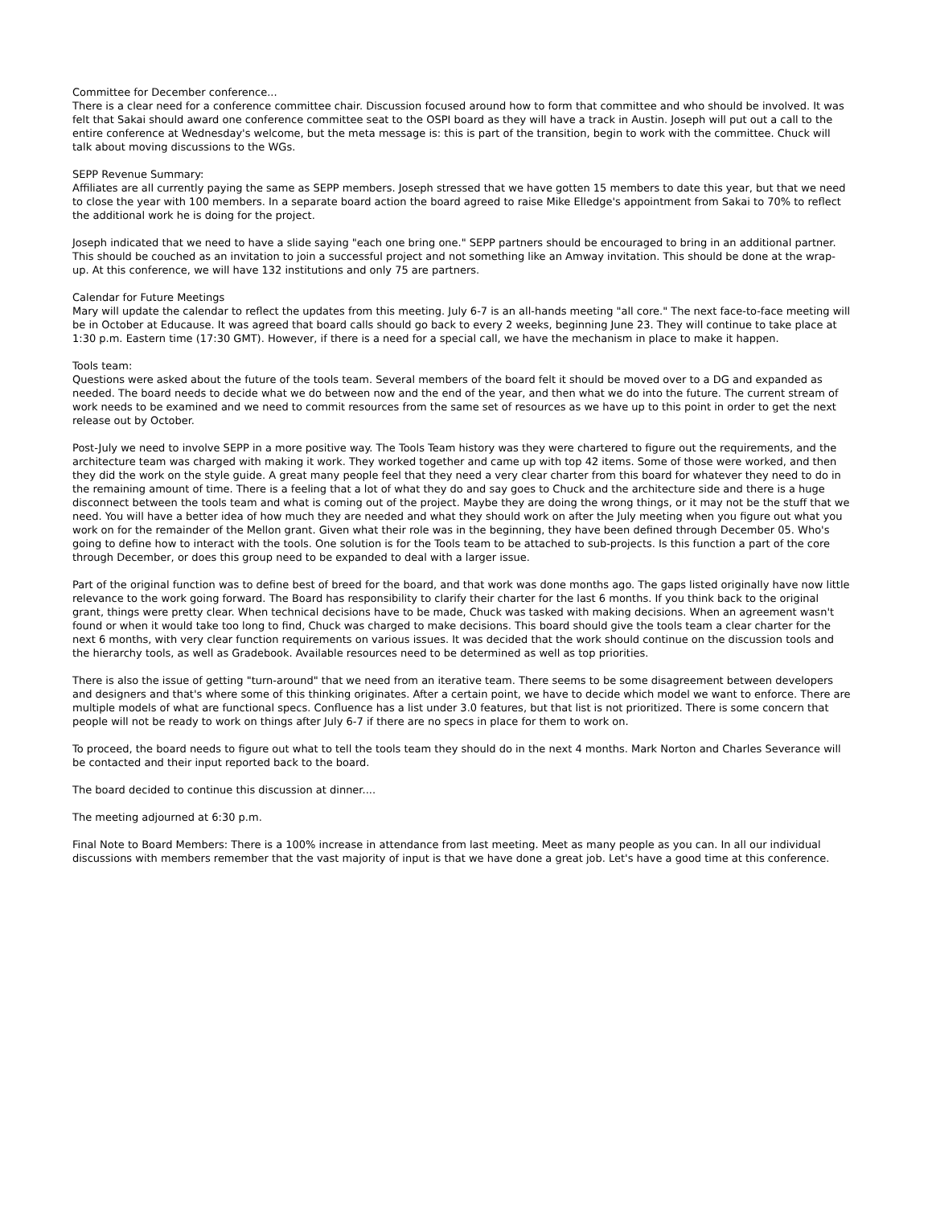Committee for December conference...
There is a clear need for a conference committee chair. Discussion focused around how to form that committee and who should be involved. It was felt that Sakai should award one conference committee seat to the OSPI board as they will have a track in Austin. Joseph will put out a call to the entire conference at Wednesday's welcome, but the meta message is: this is part of the transition, begin to work with the committee. Chuck will talk about moving discussions to the WGs.
SEPP Revenue Summary:
Affiliates are all currently paying the same as SEPP members. Joseph stressed that we have gotten 15 members to date this year, but that we need to close the year with 100 members. In a separate board action the board agreed to raise Mike Elledge's appointment from Sakai to 70% to reflect the additional work he is doing for the project.
Joseph indicated that we need to have a slide saying "each one bring one." SEPP partners should be encouraged to bring in an additional partner. This should be couched as an invitation to join a successful project and not something like an Amway invitation. This should be done at the wrap-up. At this conference, we will have 132 institutions and only 75 are partners.
Calendar for Future Meetings
Mary will update the calendar to reflect the updates from this meeting. July 6-7 is an all-hands meeting "all core." The next face-to-face meeting will be in October at Educause. It was agreed that board calls should go back to every 2 weeks, beginning June 23. They will continue to take place at 1:30 p.m. Eastern time (17:30 GMT). However, if there is a need for a special call, we have the mechanism in place to make it happen.
Tools team:
Questions were asked about the future of the tools team. Several members of the board felt it should be moved over to a DG and expanded as needed. The board needs to decide what we do between now and the end of the year, and then what we do into the future. The current stream of work needs to be examined and we need to commit resources from the same set of resources as we have up to this point in order to get the next release out by October.
Post-July we need to involve SEPP in a more positive way. The Tools Team history was they were chartered to figure out the requirements, and the architecture team was charged with making it work. They worked together and came up with top 42 items. Some of those were worked, and then they did the work on the style guide. A great many people feel that they need a very clear charter from this board for whatever they need to do in the remaining amount of time. There is a feeling that a lot of what they do and say goes to Chuck and the architecture side and there is a huge disconnect between the tools team and what is coming out of the project. Maybe they are doing the wrong things, or it may not be the stuff that we need. You will have a better idea of how much they are needed and what they should work on after the July meeting when you figure out what you work on for the remainder of the Mellon grant. Given what their role was in the beginning, they have been defined through December 05. Who's going to define how to interact with the tools. One solution is for the Tools team to be attached to sub-projects. Is this function a part of the core through December, or does this group need to be expanded to deal with a larger issue.
Part of the original function was to define best of breed for the board, and that work was done months ago. The gaps listed originally have now little relevance to the work going forward. The Board has responsibility to clarify their charter for the last 6 months. If you think back to the original grant, things were pretty clear. When technical decisions have to be made, Chuck was tasked with making decisions. When an agreement wasn't found or when it would take too long to find, Chuck was charged to make decisions. This board should give the tools team a clear charter for the next 6 months, with very clear function requirements on various issues. It was decided that the work should continue on the discussion tools and the hierarchy tools, as well as Gradebook. Available resources need to be determined as well as top priorities.
There is also the issue of getting "turn-around" that we need from an iterative team. There seems to be some disagreement between developers and designers and that's where some of this thinking originates. After a certain point, we have to decide which model we want to enforce. There are multiple models of what are functional specs. Confluence has a list under 3.0 features, but that list is not prioritized. There is some concern that people will not be ready to work on things after July 6-7 if there are no specs in place for them to work on.
To proceed, the board needs to figure out what to tell the tools team they should do in the next 4 months. Mark Norton and Charles Severance will be contacted and their input reported back to the board.
The board decided to continue this discussion at dinner....
The meeting adjourned at 6:30 p.m.
Final Note to Board Members: There is a 100% increase in attendance from last meeting. Meet as many people as you can. In all our individual discussions with members remember that the vast majority of input is that we have done a great job. Let's have a good time at this conference.